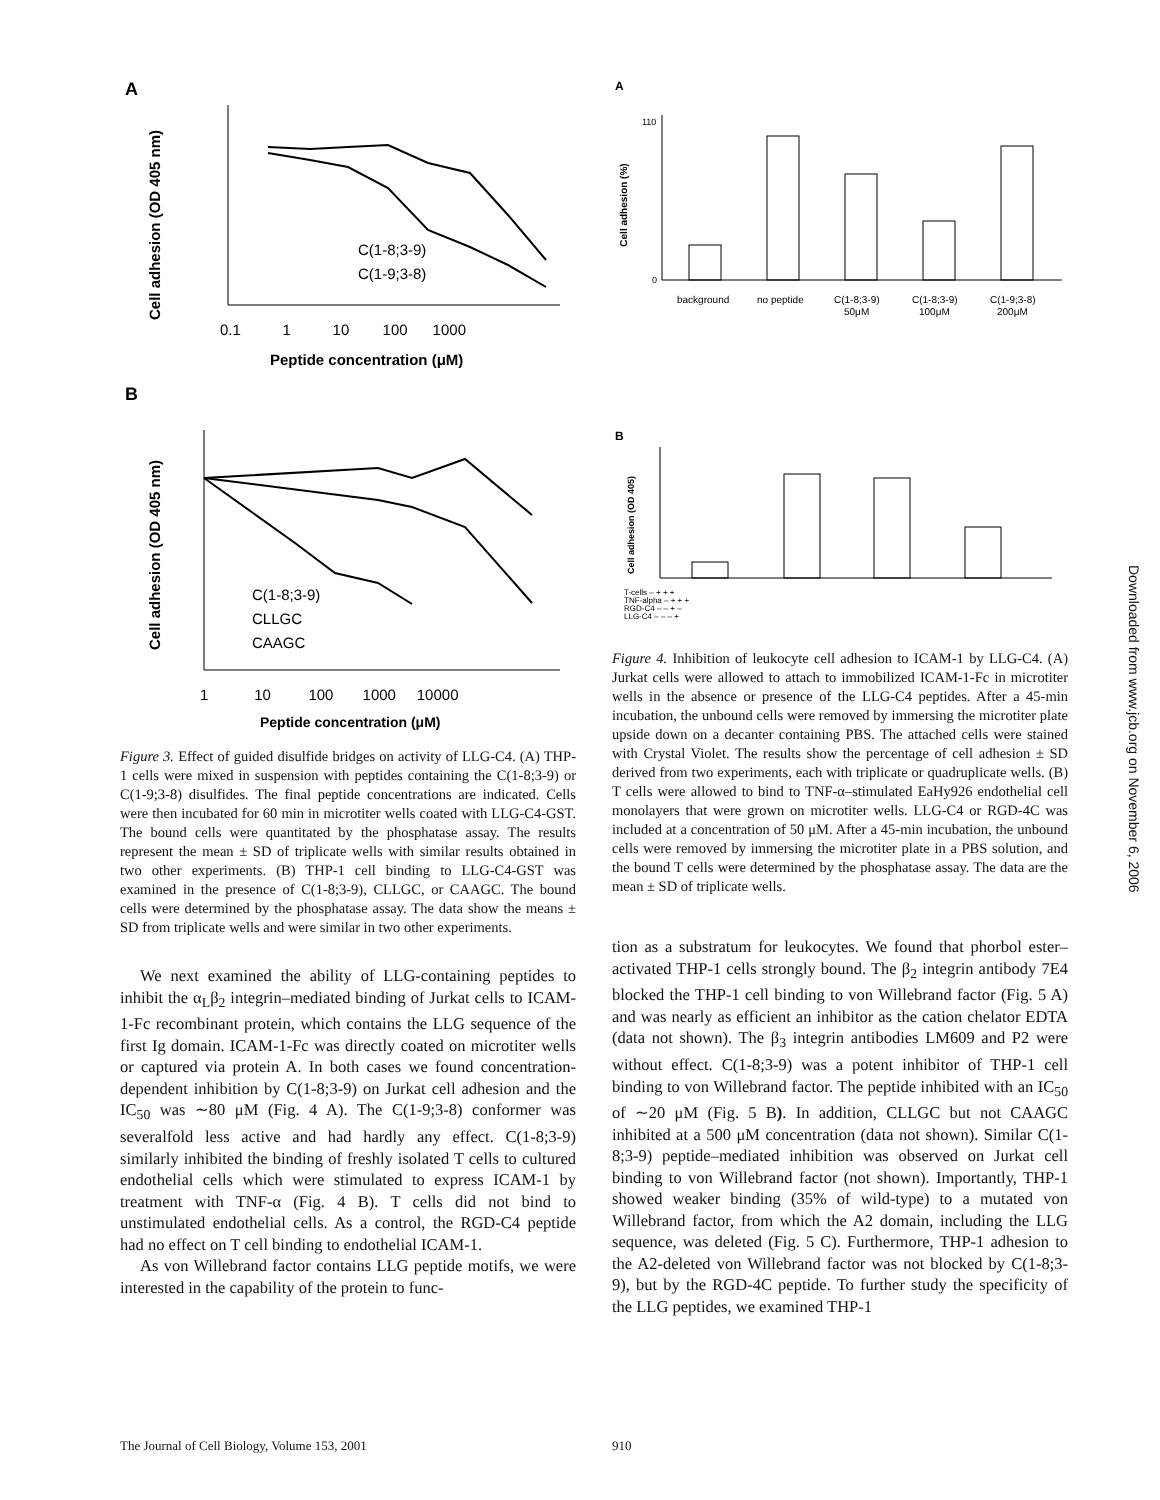A
Cell adhesion (OD 405 nm)
C(1-8;3-9)
C(1-9;3-8)
0.1 1 10 100 1000
Peptide concentration (μM)
B
Cell adhesion (OD 405 nm)
C(1-8;3-9)
CLLGC
CAAGC
1 10 100 1000 10000
Peptide concentration (μM)
Figure 3. Effect of guided disulfide bridges on activity of LLG-C4. (A) THP-1 cells were mixed in suspension with peptides containing the C(1-8;3-9) or C(1-9;3-8) disulfides. The final peptide concentrations are indicated. Cells were then incubated for 60 min in microtiter wells coated with LLG-C4-GST. The bound cells were quantitated by the phosphatase assay. The results represent the mean ± SD of triplicate wells with similar results obtained in two other experiments. (B) THP-1 cell binding to LLG-C4-GST was examined in the presence of C(1-8;3-9), CLLGC, or CAAGC. The bound cells were determined by the phosphatase assay. The data show the means ± SD from triplicate wells and were similar in two other experiments.
We next examined the ability of LLG-containing peptides to inhibit the α<sub>L</sub>β<sub>2</sub> integrin–mediated binding of Jurkat cells to ICAM-1-Fc recombinant protein, which contains the LLG sequence of the first Ig domain. ICAM-1-Fc was directly coated on microtiter wells or captured via protein A. In both cases we found concentration-dependent inhibition by C(1-8;3-9) on Jurkat cell adhesion and the IC<sub>50</sub> was ∼80 μM (Fig. 4 A). The C(1-9;3-8) conformer was severalfold less active and had hardly any effect. C(1-8;3-9) similarly inhibited the binding of freshly isolated T cells to cultured endothelial cells which were stimulated to express ICAM-1 by treatment with TNF-α (Fig. 4 B). T cells did not bind to unstimulated endothelial cells. As a control, the RGD-C4 peptide had no effect on T cell binding to endothelial ICAM-1.
As von Willebrand factor contains LLG peptide motifs, we were interested in the capability of the protein to func-
A
Cell adhesion (%)
110
0
background
no peptide
C(1-8;3-9)
C(1-8;3-9)
C(1-9;3-8)
50μM
100μM
200μM
B
Cell adhesion (OD 405)
T-cells – + + +
TNF-alpha – + + +
RGD-C4 – – + –
LLG-C4 – – – +
Figure 4. Inhibition of leukocyte cell adhesion to ICAM-1 by LLG-C4. (A) Jurkat cells were allowed to attach to immobilized ICAM-1-Fc in microtiter wells in the absence or presence of the LLG-C4 peptides. After a 45-min incubation, the unbound cells were removed by immersing the microtiter plate upside down on a decanter containing PBS. The attached cells were stained with Crystal Violet. The results show the percentage of cell adhesion ± SD derived from two experiments, each with triplicate or quadruplicate wells. (B) T cells were allowed to bind to TNF-α–stimulated EaHy926 endothelial cell monolayers that were grown on microtiter wells. LLG-C4 or RGD-4C was included at a concentration of 50 μM. After a 45-min incubation, the unbound cells were removed by immersing the microtiter plate in a PBS solution, and the bound T cells were determined by the phosphatase assay. The data are the mean ± SD of triplicate wells.
tion as a substratum for leukocytes. We found that phorbol ester–activated THP-1 cells strongly bound. The β<sub>2</sub> integrin antibody 7E4 blocked the THP-1 cell binding to von Willebrand factor (Fig. 5 A) and was nearly as efficient an inhibitor as the cation chelator EDTA (data not shown). The β<sub>3</sub> integrin antibodies LM609 and P2 were without effect. C(1-8;3-9) was a potent inhibitor of THP-1 cell binding to von Willebrand factor. The peptide inhibited with an IC<sub>50</sub> of ∼20 μM (Fig. 5 B). In addition, CLLGC but not CAAGC inhibited at a 500 μM concentration (data not shown). Similar C(1-8;3-9) peptide–mediated inhibition was observed on Jurkat cell binding to von Willebrand factor (not shown). Importantly, THP-1 showed weaker binding (35% of wild-type) to a mutated von Willebrand factor, from which the A2 domain, including the LLG sequence, was deleted (Fig. 5 C). Furthermore, THP-1 adhesion to the A2-deleted von Willebrand factor was not blocked by C(1-8;3-9), but by the RGD-4C peptide. To further study the specificity of the LLG peptides, we examined THP-1
Downloaded from www.jcb.org on November 6, 2006
The Journal of Cell Biology, Volume 153, 2001
910